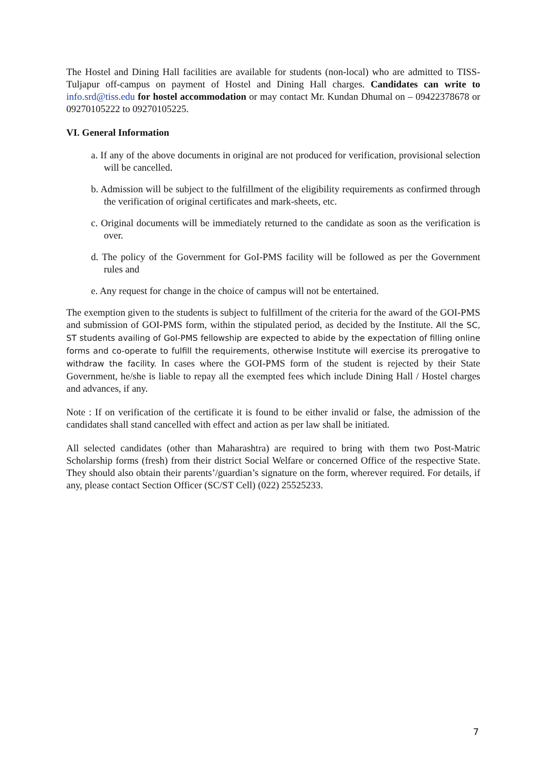The Hostel and Dining Hall facilities are available for students (non-local) who are admitted to TISS-Tuljapur off-campus on payment of Hostel and Dining Hall charges. Candidates can write to info.srd@tiss.edu for hostel accommodation or may contact Mr. Kundan Dhumal on – 09422378678 or 09270105222 to 09270105225.
VI. General Information
a. If any of the above documents in original are not produced for verification, provisional selection will be cancelled.
b. Admission will be subject to the fulfillment of the eligibility requirements as confirmed through the verification of original certificates and mark-sheets, etc.
c. Original documents will be immediately returned to the candidate as soon as the verification is over.
d. The policy of the Government for GoI-PMS facility will be followed as per the Government rules and
e. Any request for change in the choice of campus will not be entertained.
The exemption given to the students is subject to fulfillment of the criteria for the award of the GOI-PMS and submission of GOI-PMS form, within the stipulated period, as decided by the Institute. All the SC, ST students availing of GoI-PMS fellowship are expected to abide by the expectation of filling online forms and co-operate to fulfill the requirements, otherwise Institute will exercise its prerogative to withdraw the facility. In cases where the GOI-PMS form of the student is rejected by their State Government, he/she is liable to repay all the exempted fees which include Dining Hall / Hostel charges and advances, if any.
Note : If on verification of the certificate it is found to be either invalid or false, the admission of the candidates shall stand cancelled with effect and action as per law shall be initiated.
All selected candidates (other than Maharashtra) are required to bring with them two Post-Matric Scholarship forms (fresh) from their district Social Welfare or concerned Office of the respective State. They should also obtain their parents’/guardian’s signature on the form, wherever required. For details, if any, please contact Section Officer (SC/ST Cell) (022) 25525233.
7